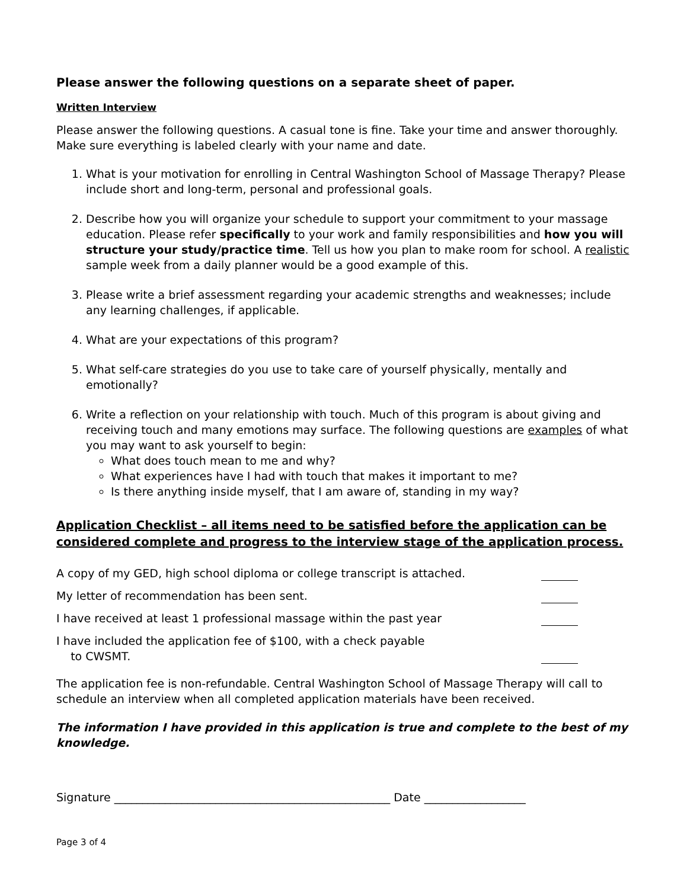Please answer the following questions on a separate sheet of paper.
Written Interview
Please answer the following questions. A casual tone is fine. Take your time and answer thoroughly. Make sure everything is labeled clearly with your name and date.
1. What is your motivation for enrolling in Central Washington School of Massage Therapy? Please include short and long-term, personal and professional goals.
2. Describe how you will organize your schedule to support your commitment to your massage education. Please refer specifically to your work and family responsibilities and how you will structure your study/practice time. Tell us how you plan to make room for school. A realistic sample week from a daily planner would be a good example of this.
3. Please write a brief assessment regarding your academic strengths and weaknesses; include any learning challenges, if applicable.
4. What are your expectations of this program?
5. What self-care strategies do you use to take care of yourself physically, mentally and emotionally?
6. Write a reflection on your relationship with touch. Much of this program is about giving and receiving touch and many emotions may surface. The following questions are examples of what you may want to ask yourself to begin:
What does touch mean to me and why?
What experiences have I had with touch that makes it important to me?
Is there anything inside myself, that I am aware of, standing in my way?
Application Checklist – all items need to be satisfied before the application can be considered complete and progress to the interview stage of the application process.
A copy of my GED, high school diploma or college transcript is attached.
My letter of recommendation has been sent.
I have received at least 1 professional massage within the past year
I have included the application fee of $100, with a check payable
to CWSMT.
The application fee is non-refundable. Central Washington School of Massage Therapy will call to schedule an interview when all completed application materials have been received.
The information I have provided in this application is true and complete to the best of my knowledge.
Signature _________________________________________________ Date __________________
Page 3 of 4